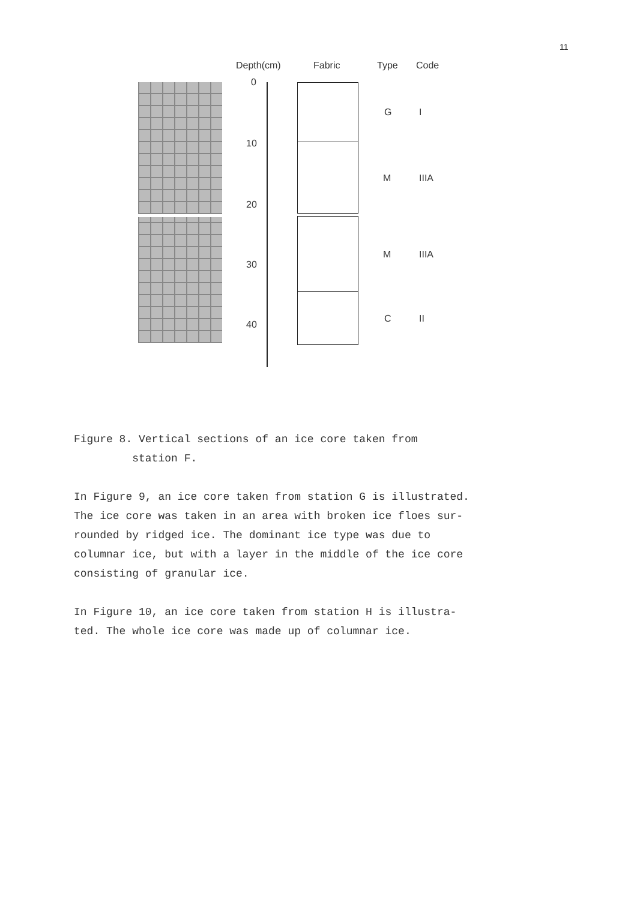11
Depth(cm) Fabric Type Code
0
10
20
30
40
G I
M IIIA
M IIIA
C II
Figure 8. Vertical sections of an ice core taken from
station F.
In Figure 9, an ice core taken from station G is illustrated.
The ice core was taken in an area with broken ice floes sur-
rounded by ridged ice. The dominant ice type was due to
columnar ice, but with a layer in the middle of the ice core
consisting of granular ice.
In Figure 10, an ice core taken from station H is illustra-
ted. The whole ice core was made up of columnar ice.